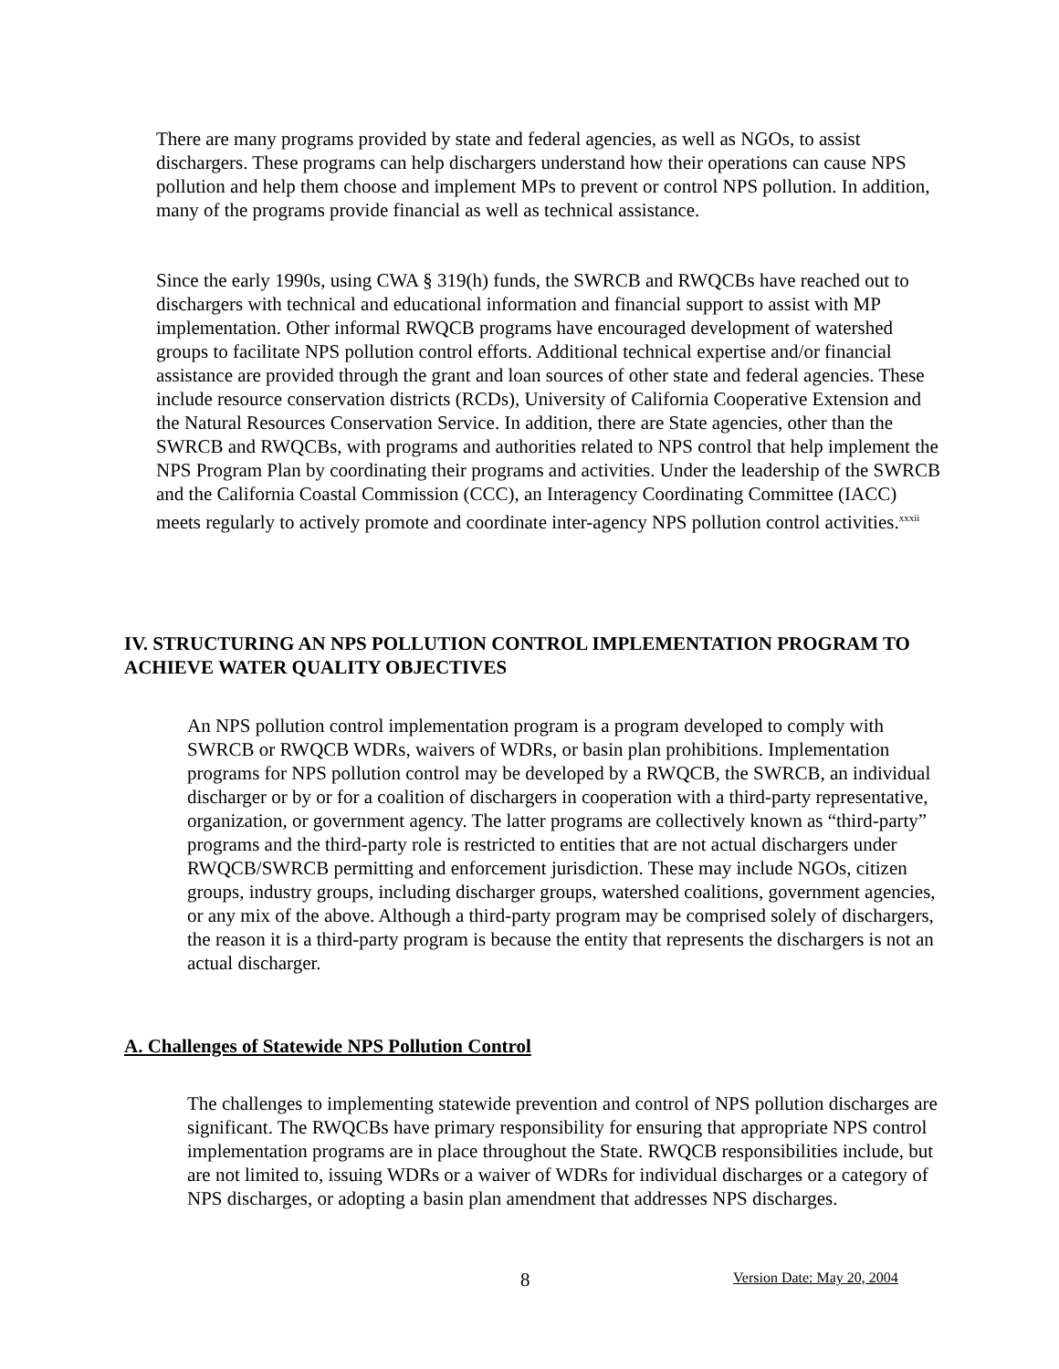There are many programs provided by state and federal agencies, as well as NGOs, to assist dischargers. These programs can help dischargers understand how their operations can cause NPS pollution and help them choose and implement MPs to prevent or control NPS pollution. In addition, many of the programs provide financial as well as technical assistance.
Since the early 1990s, using CWA § 319(h) funds, the SWRCB and RWQCBs have reached out to dischargers with technical and educational information and financial support to assist with MP implementation. Other informal RWQCB programs have encouraged development of watershed groups to facilitate NPS pollution control efforts. Additional technical expertise and/or financial assistance are provided through the grant and loan sources of other state and federal agencies. These include resource conservation districts (RCDs), University of California Cooperative Extension and the Natural Resources Conservation Service. In addition, there are State agencies, other than the SWRCB and RWQCBs, with programs and authorities related to NPS control that help implement the NPS Program Plan by coordinating their programs and activities. Under the leadership of the SWRCB and the California Coastal Commission (CCC), an Interagency Coordinating Committee (IACC) meets regularly to actively promote and coordinate inter-agency NPS pollution control activities.<sup>xxxii</sup>
IV. STRUCTURING AN NPS POLLUTION CONTROL IMPLEMENTATION PROGRAM TO ACHIEVE WATER QUALITY OBJECTIVES
An NPS pollution control implementation program is a program developed to comply with SWRCB or RWQCB WDRs, waivers of WDRs, or basin plan prohibitions. Implementation programs for NPS pollution control may be developed by a RWQCB, the SWRCB, an individual discharger or by or for a coalition of dischargers in cooperation with a third-party representative, organization, or government agency. The latter programs are collectively known as “third-party” programs and the third-party role is restricted to entities that are not actual dischargers under RWQCB/SWRCB permitting and enforcement jurisdiction. These may include NGOs, citizen groups, industry groups, including discharger groups, watershed coalitions, government agencies, or any mix of the above. Although a third-party program may be comprised solely of dischargers, the reason it is a third-party program is because the entity that represents the dischargers is not an actual discharger.
A. Challenges of Statewide NPS Pollution Control
The challenges to implementing statewide prevention and control of NPS pollution discharges are significant. The RWQCBs have primary responsibility for ensuring that appropriate NPS control implementation programs are in place throughout the State. RWQCB responsibilities include, but are not limited to, issuing WDRs or a waiver of WDRs for individual discharges or a category of NPS discharges, or adopting a basin plan amendment that addresses NPS discharges.
8 Version Date: May 20, 2004